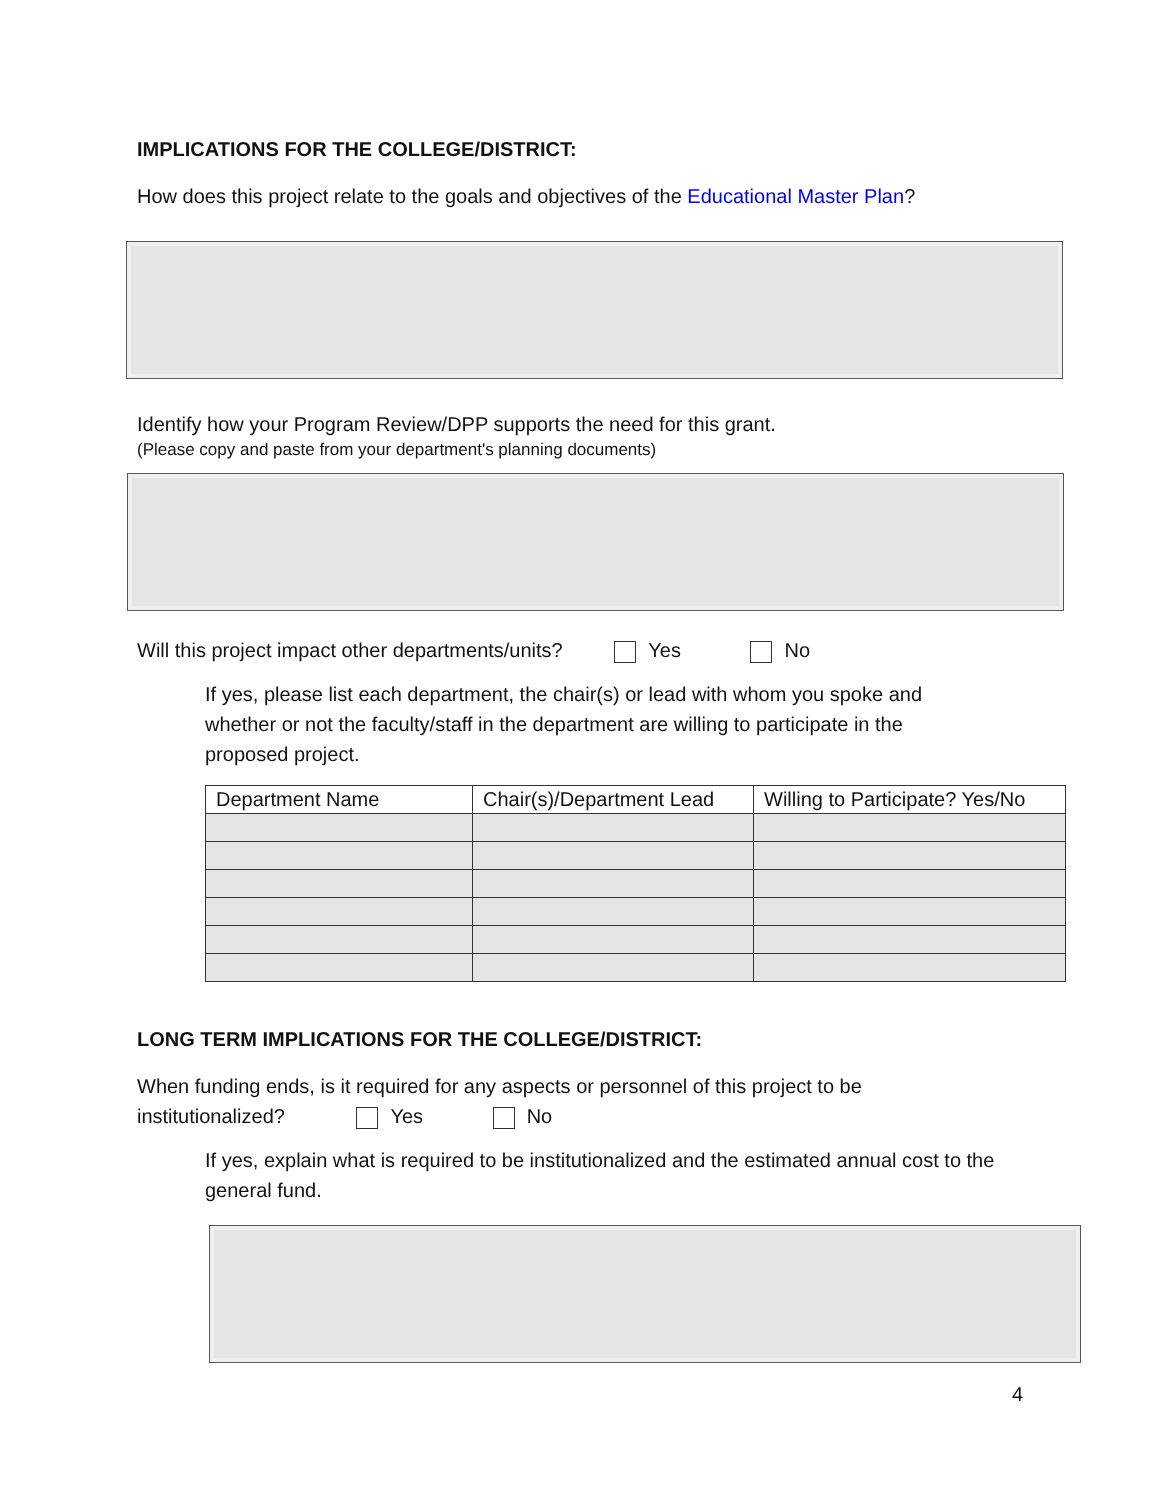IMPLICATIONS FOR THE COLLEGE/DISTRICT:
How does this project relate to the goals and objectives of the Educational Master Plan?
Identify how your Program Review/DPP supports the need for this grant.
(Please copy and paste from your department's planning documents)
Will this project impact other departments/units? Yes No
If yes, please list each department, the chair(s) or lead with whom you spoke and whether or not the faculty/staff in the department are willing to participate in the proposed project.
| Department Name | Chair(s)/Department Lead | Willing to Participate? Yes/No |
| --- | --- | --- |
LONG TERM IMPLICATIONS FOR THE COLLEGE/DISTRICT:
When funding ends, is it required for any aspects or personnel of this project to be
institutionalized? Yes No
If yes, explain what is required to be institutionalized and the estimated annual cost to the general fund.
4